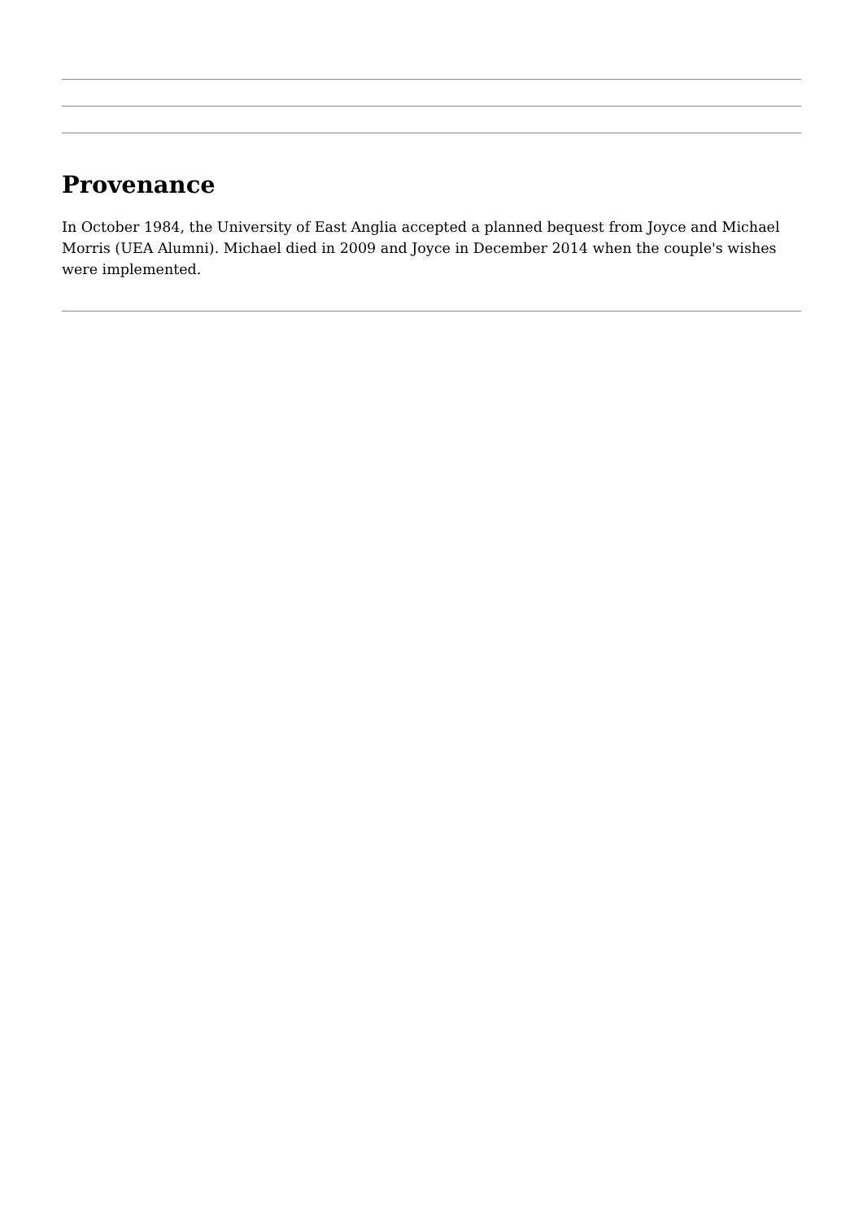Provenance
In October 1984, the University of East Anglia accepted a planned bequest from Joyce and Michael Morris (UEA Alumni). Michael died in 2009 and Joyce in December 2014 when the couple's wishes were implemented.